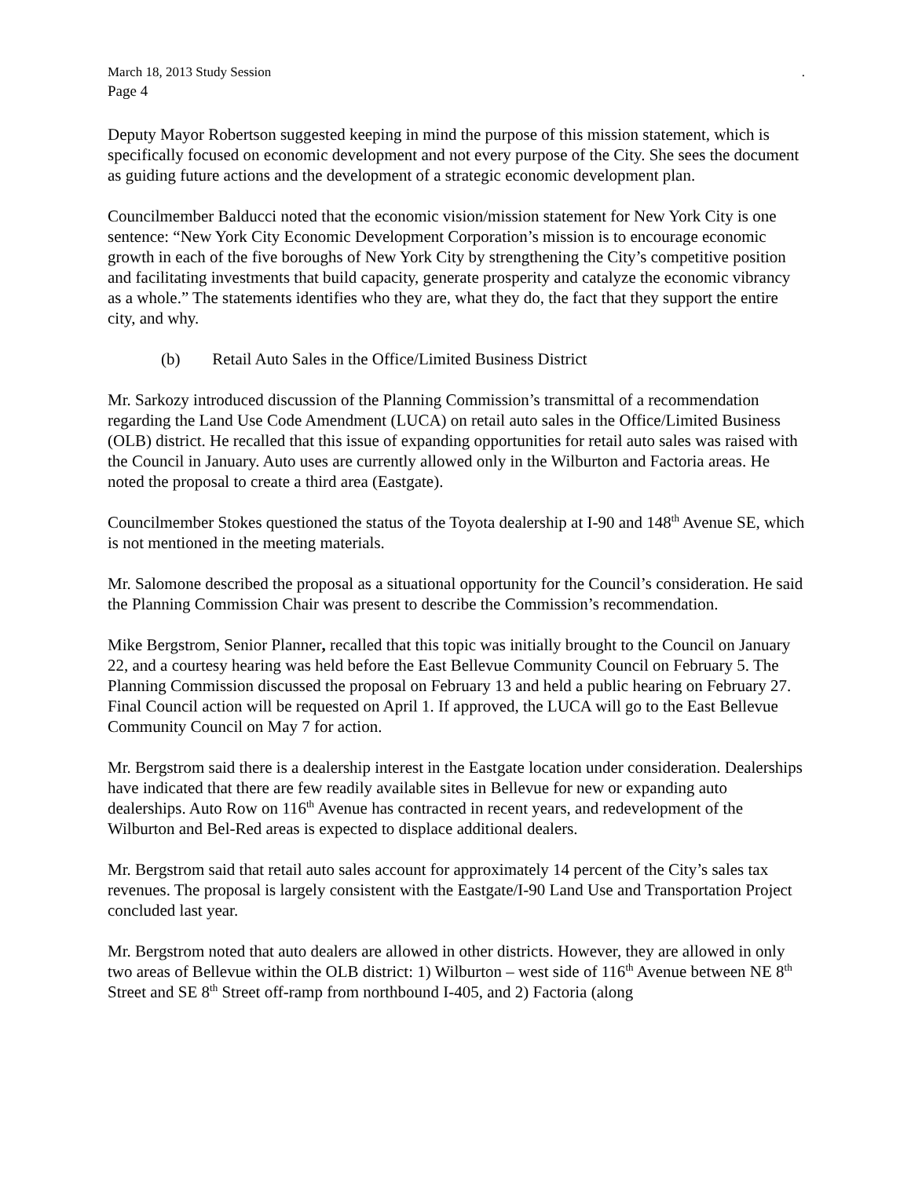March 18, 2013 Study Session.
Page 4
Deputy Mayor Robertson suggested keeping in mind the purpose of this mission statement, which is specifically focused on economic development and not every purpose of the City. She sees the document as guiding future actions and the development of a strategic economic development plan.
Councilmember Balducci noted that the economic vision/mission statement for New York City is one sentence: “New York City Economic Development Corporation’s mission is to encourage economic growth in each of the five boroughs of New York City by strengthening the City’s competitive position and facilitating investments that build capacity, generate prosperity and catalyze the economic vibrancy as a whole.” The statements identifies who they are, what they do, the fact that they support the entire city, and why.
(b) Retail Auto Sales in the Office/Limited Business District
Mr. Sarkozy introduced discussion of the Planning Commission’s transmittal of a recommendation regarding the Land Use Code Amendment (LUCA) on retail auto sales in the Office/Limited Business (OLB) district. He recalled that this issue of expanding opportunities for retail auto sales was raised with the Council in January. Auto uses are currently allowed only in the Wilburton and Factoria areas. He noted the proposal to create a third area (Eastgate).
Councilmember Stokes questioned the status of the Toyota dealership at I-90 and 148<sup>th</sup> Avenue SE, which is not mentioned in the meeting materials.
Mr. Salomone described the proposal as a situational opportunity for the Council’s consideration. He said the Planning Commission Chair was present to describe the Commission’s recommendation.
Mike Bergstrom, Senior Planner, recalled that this topic was initially brought to the Council on January 22, and a courtesy hearing was held before the East Bellevue Community Council on February 5. The Planning Commission discussed the proposal on February 13 and held a public hearing on February 27. Final Council action will be requested on April 1. If approved, the LUCA will go to the East Bellevue Community Council on May 7 for action.
Mr. Bergstrom said there is a dealership interest in the Eastgate location under consideration. Dealerships have indicated that there are few readily available sites in Bellevue for new or expanding auto dealerships. Auto Row on 116<sup>th</sup> Avenue has contracted in recent years, and redevelopment of the Wilburton and Bel-Red areas is expected to displace additional dealers.
Mr. Bergstrom said that retail auto sales account for approximately 14 percent of the City’s sales tax revenues. The proposal is largely consistent with the Eastgate/I-90 Land Use and Transportation Project concluded last year.
Mr. Bergstrom noted that auto dealers are allowed in other districts. However, they are allowed in only two areas of Bellevue within the OLB district: 1) Wilburton – west side of 116<sup>th</sup> Avenue between NE 8<sup>th</sup> Street and SE 8<sup>th</sup> Street off-ramp from northbound I-405, and 2) Factoria (along